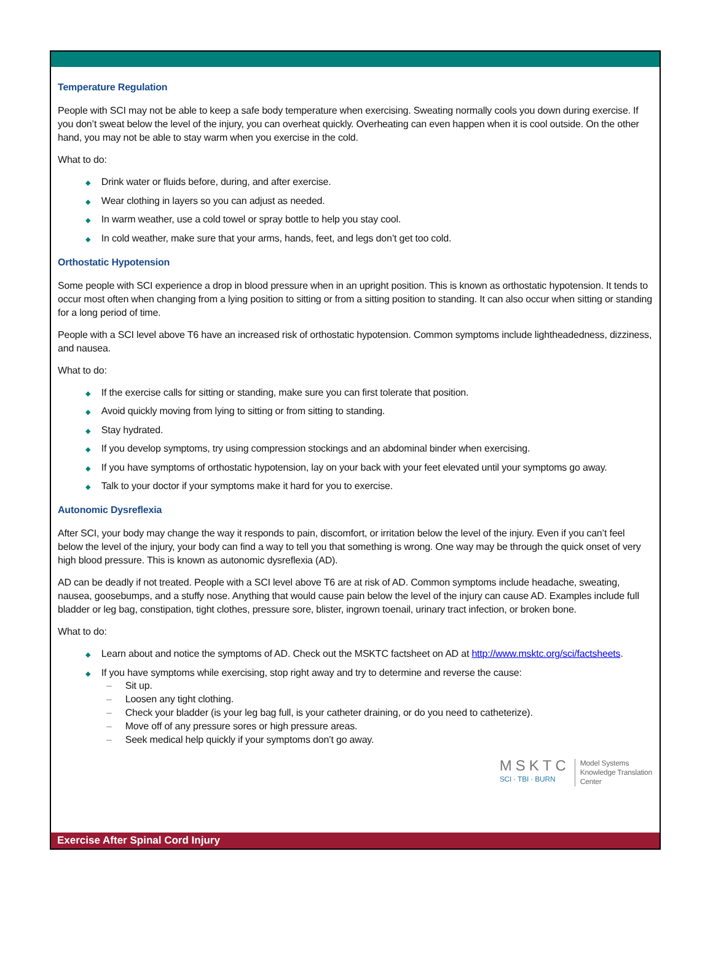Temperature Regulation
People with SCI may not be able to keep a safe body temperature when exercising. Sweating normally cools you down during exercise. If you don’t sweat below the level of the injury, you can overheat quickly. Overheating can even happen when it is cool outside. On the other hand, you may not be able to stay warm when you exercise in the cold.
What to do:
◆ Drink water or fluids before, during, and after exercise.
◆ Wear clothing in layers so you can adjust as needed.
◆ In warm weather, use a cold towel or spray bottle to help you stay cool.
◆ In cold weather, make sure that your arms, hands, feet, and legs don’t get too cold.
Orthostatic Hypotension
Some people with SCI experience a drop in blood pressure when in an upright position. This is known as orthostatic hypotension. It tends to occur most often when changing from a lying position to sitting or from a sitting position to standing. It can also occur when sitting or standing for a long period of time.
People with a SCI level above T6 have an increased risk of orthostatic hypotension. Common symptoms include lightheadedness, dizziness, and nausea.
What to do:
◆ If the exercise calls for sitting or standing, make sure you can first tolerate that position.
◆ Avoid quickly moving from lying to sitting or from sitting to standing.
◆ Stay hydrated.
◆ If you develop symptoms, try using compression stockings and an abdominal binder when exercising.
◆ If you have symptoms of orthostatic hypotension, lay on your back with your feet elevated until your symptoms go away.
◆ Talk to your doctor if your symptoms make it hard for you to exercise.
Autonomic Dysreflexia
After SCI, your body may change the way it responds to pain, discomfort, or irritation below the level of the injury. Even if you can’t feel below the level of the injury, your body can find a way to tell you that something is wrong. One way may be through the quick onset of very high blood pressure. This is known as autonomic dysreflexia (AD).
AD can be deadly if not treated. People with a SCI level above T6 are at risk of AD. Common symptoms include headache, sweating, nausea, goosebumps, and a stuffy nose. Anything that would cause pain below the level of the injury can cause AD. Examples include full bladder or leg bag, constipation, tight clothes, pressure sore, blister, ingrown toenail, urinary tract infection, or broken bone.
What to do:
◆ Learn about and notice the symptoms of AD. Check out the MSKTC factsheet on AD at http://www.msktc.org/sci/factsheets.
◆ If you have symptoms while exercising, stop right away and try to determine and reverse the cause:
– Sit up.
– Loosen any tight clothing.
– Check your bladder (is your leg bag full, is your catheter draining, or do you need to catheterize).
– Move off of any pressure sores or high pressure areas.
– Seek medical help quickly if your symptoms don’t go away.
MSKTC
SCI · TBI · BURN
Model Systems
Knowledge Translation
Center
Exercise After Spinal Cord Injury